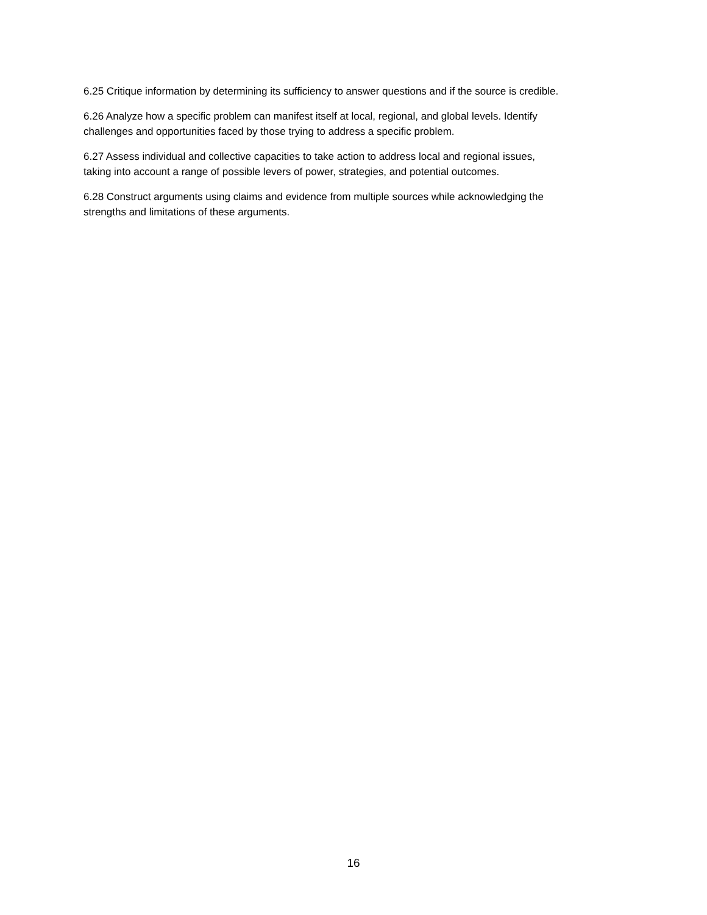6.25 Critique information by determining its sufficiency to answer questions and if the source is credible.
6.26 Analyze how a specific problem can manifest itself at local, regional, and global levels. Identify
challenges and opportunities faced by those trying to address a specific problem.
6.27 Assess individual and collective capacities to take action to address local and regional issues,
taking into account a range of possible levers of power, strategies, and potential outcomes.
6.28 Construct arguments using claims and evidence from multiple sources while acknowledging the
strengths and limitations of these arguments.
16